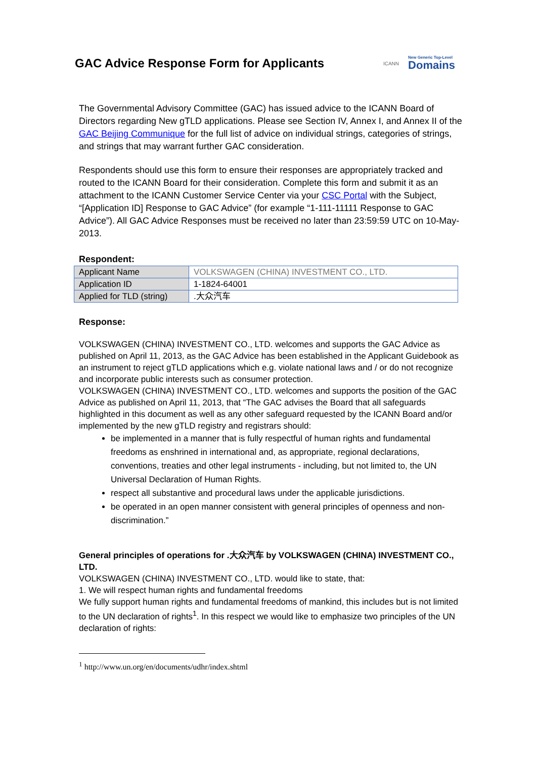GAC Advice Response Form for Applicants
ICANN New Generic Top-Level
Domains
The Governmental Advisory Committee (GAC) has issued advice to the ICANN Board of Directors regarding New gTLD applications. Please see Section IV, Annex I, and Annex II of the GAC Beijing Communique for the full list of advice on individual strings, categories of strings, and strings that may warrant further GAC consideration.
Respondents should use this form to ensure their responses are appropriately tracked and routed to the ICANN Board for their consideration. Complete this form and submit it as an attachment to the ICANN Customer Service Center via your CSC Portal with the Subject, “[Application ID] Response to GAC Advice” (for example “1-111-11111 Response to GAC Advice”). All GAC Advice Responses must be received no later than 23:59:59 UTC on 10-May-2013.
Respondent:
| Applicant Name | VOLKSWAGEN (CHINA) INVESTMENT CO., LTD. |
| Application ID | 1-1824-64001 |
| Applied for TLD (string) | .大众汽车 |
Response:
VOLKSWAGEN (CHINA) INVESTMENT CO., LTD. welcomes and supports the GAC Advice as published on April 11, 2013, as the GAC Advice has been established in the Applicant Guidebook as an instrument to reject gTLD applications which e.g. violate national laws and / or do not recognize and incorporate public interests such as consumer protection.
VOLKSWAGEN (CHINA) INVESTMENT CO., LTD. welcomes and supports the position of the GAC Advice as published on April 11, 2013, that “The GAC advises the Board that all safeguards highlighted in this document as well as any other safeguard requested by the ICANN Board and/or implemented by the new gTLD registry and registrars should:
be implemented in a manner that is fully respectful of human rights and fundamental freedoms as enshrined in international and, as appropriate, regional declarations, conventions, treaties and other legal instruments - including, but not limited to, the UN Universal Declaration of Human Rights.
respect all substantive and procedural laws under the applicable jurisdictions.
be operated in an open manner consistent with general principles of openness and non-discrimination.”
General principles of operations for .大众汽车 by VOLKSWAGEN (CHINA) INVESTMENT CO., LTD.
VOLKSWAGEN (CHINA) INVESTMENT CO., LTD. would like to state, that:
1. We will respect human rights and fundamental freedoms
We fully support human rights and fundamental freedoms of mankind, this includes but is not limited to the UN declaration of rights<sup>1</sup>. In this respect we would like to emphasize two principles of the UN declaration of rights:
<sup>1</sup> http://www.un.org/en/documents/udhr/index.shtml